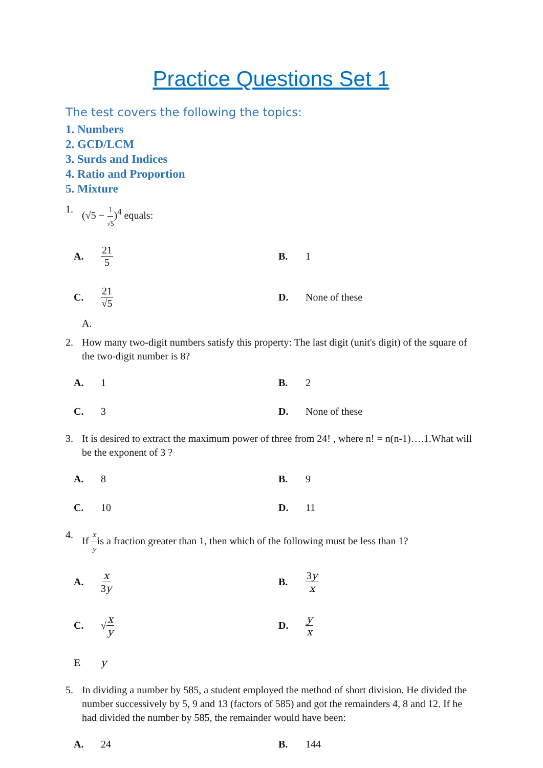Practice Questions Set 1
The test covers the following the topics:
1. Numbers
2. GCD/LCM
3. Surds and Indices
4. Ratio and Proportion
5. Mixture
1. (√5 − 1 √5)<sup>4</sup> equals:
A. 21 5
B. 1
C. 21 √5
D. None of these
A.
2. How many two-digit numbers satisfy this property: The last digit (unit's digit) of the square of the two-digit number is 8?
A. 1
B. 2
C. 3
D. None of these
3. It is desired to extract the maximum power of three from 24! , where n! = n(n-1)….1.What will be the exponent of 3 ?
A. 8
B. 9
C. 10
D. 11
4. If x yis a fraction greater than 1, then which of the following must be less than 1?
A. x 3y
B. 3y x
C. √ x y
D. y x
Ey
5. In dividing a number by 585, a student employed the method of short division. He divided the number successively by 5, 9 and 13 (factors of 585) and got the remainders 4, 8 and 12. If he had divided the number by 585, the remainder would have been:
A. 24
B. 144